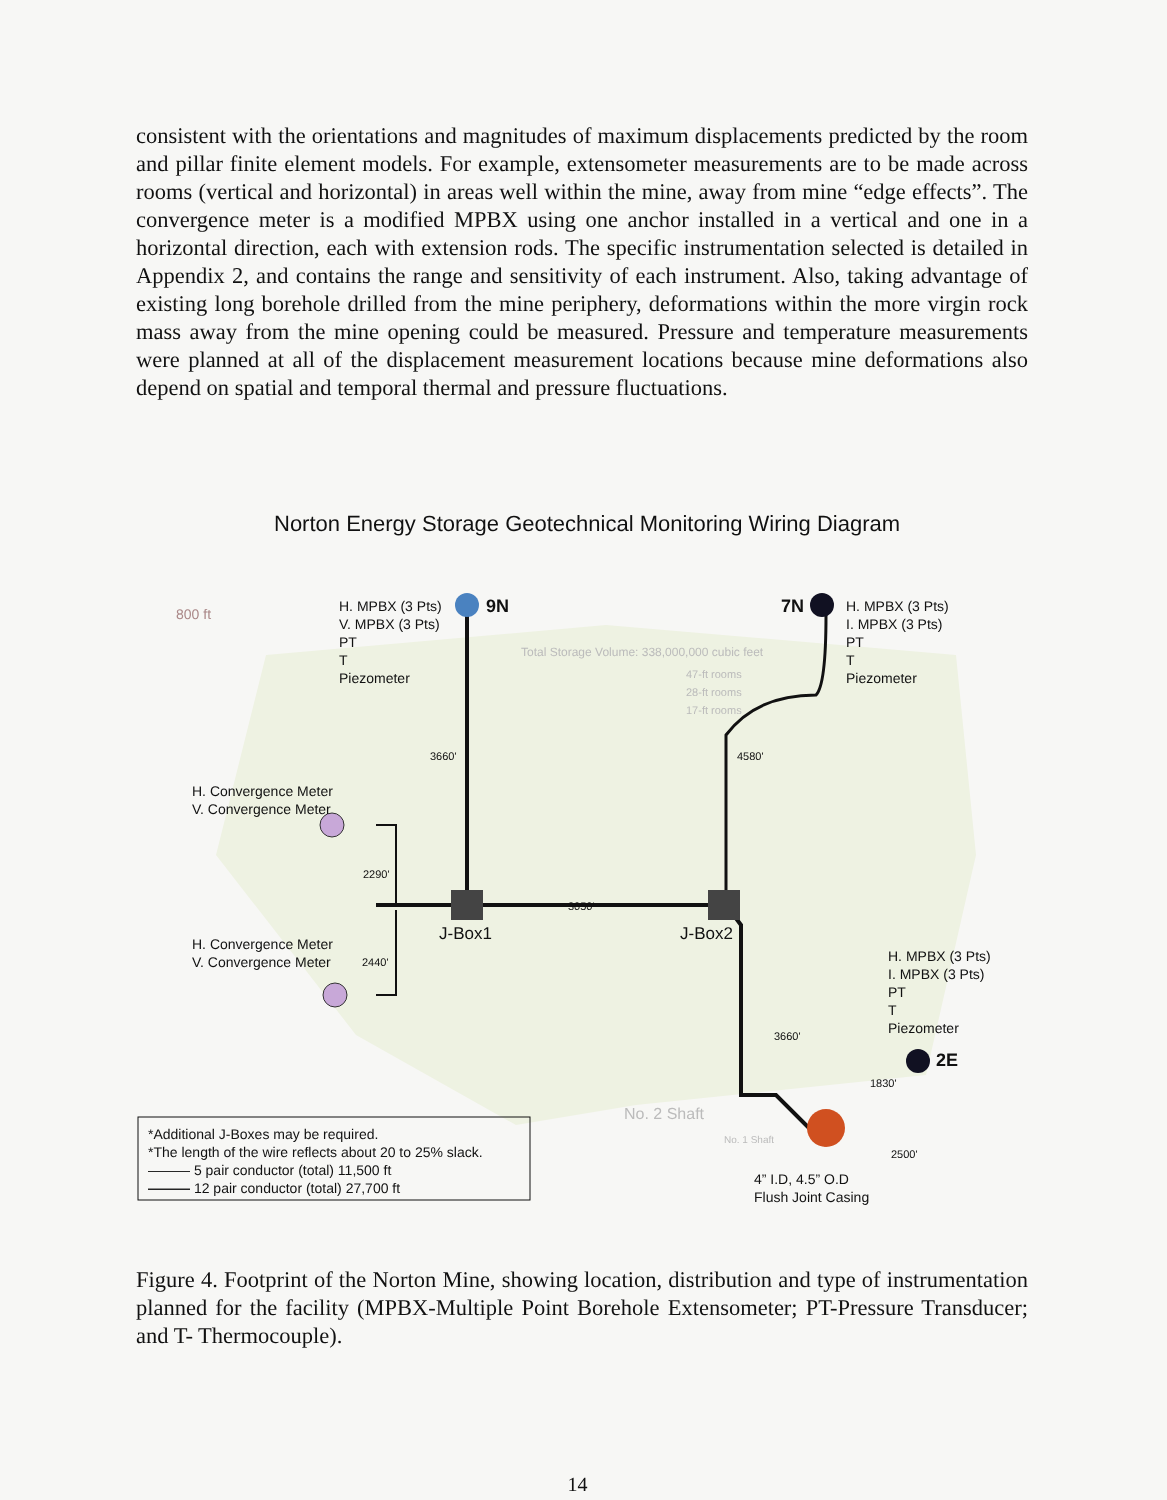consistent with the orientations and magnitudes of maximum displacements predicted by the room and pillar finite element models. For example, extensometer measurements are to be made across rooms (vertical and horizontal) in areas well within the mine, away from mine “edge effects”. The convergence meter is a modified MPBX using one anchor installed in a vertical and one in a horizontal direction, each with extension rods. The specific instrumentation selected is detailed in Appendix 2, and contains the range and sensitivity of each instrument. Also, taking advantage of existing long borehole drilled from the mine periphery, deformations within the more virgin rock mass away from the mine opening could be measured. Pressure and temperature measurements were planned at all of the displacement measurement locations because mine deformations also depend on spatial and temporal thermal and pressure fluctuations.
Norton Energy Storage Geotechnical Monitoring Wiring Diagram
800 ft
H. MPBX (3 Pts)
V. MPBX (3 Pts)
PT
T
Piezometer
9N 7N
H. MPBX (3 Pts)
I. MPBX (3 Pts)
PT
T
Piezometer
Total Storage Volume: 338,000,000 cubic feet
47-ft rooms
28-ft rooms
17-ft rooms
3660' 4580'
H. Convergence Meter
V. Convergence Meter
2290'
3050'
J-Box1 J-Box2
H. Convergence Meter
V. Convergence Meter
2440'
H. MPBX (3 Pts)
I. MPBX (3 Pts)
PT
T
Piezometer
3660'
2E
1830'
No. 2 Shaft
No. 1 Shaft
2500'
4” I.D, 4.5” O.D
Flush Joint Casing
*Additional J-Boxes may be required.
*The length of the wire reflects about 20 to 25% slack.
——— 5 pair conductor (total) 11,500 ft
——— 12 pair conductor (total) 27,700 ft
Figure 4. Footprint of the Norton Mine, showing location, distribution and type of instrumentation planned for the facility (MPBX-Multiple Point Borehole Extensometer; PT-Pressure Transducer; and T- Thermocouple).
14